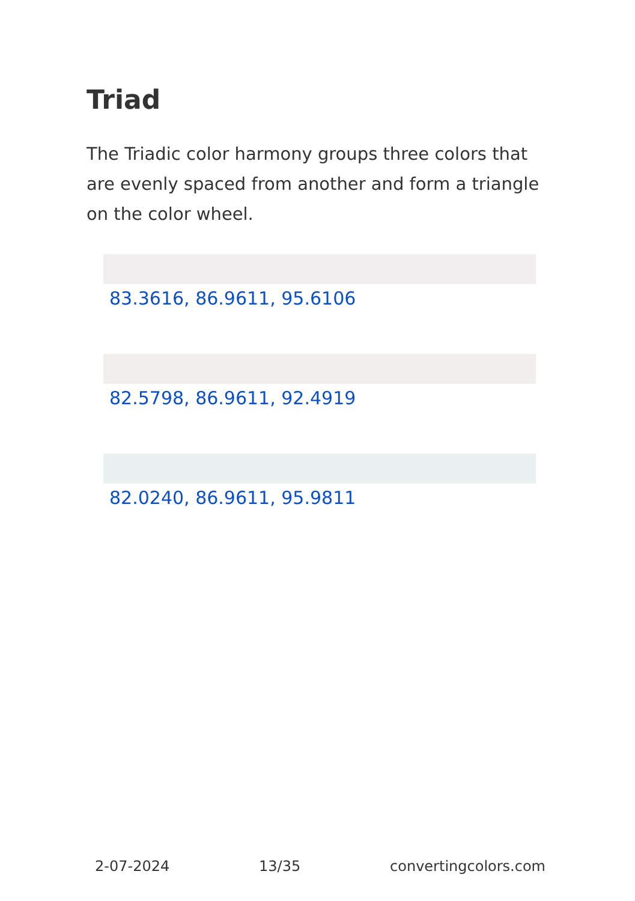Triad
The Triadic color harmony groups three colors that are evenly spaced from another and form a triangle on the color wheel.
83.3616, 86.9611, 95.6106
82.5798, 86.9611, 92.4919
82.0240, 86.9611, 95.9811
2-07-2024 13/35 convertingcolors.com